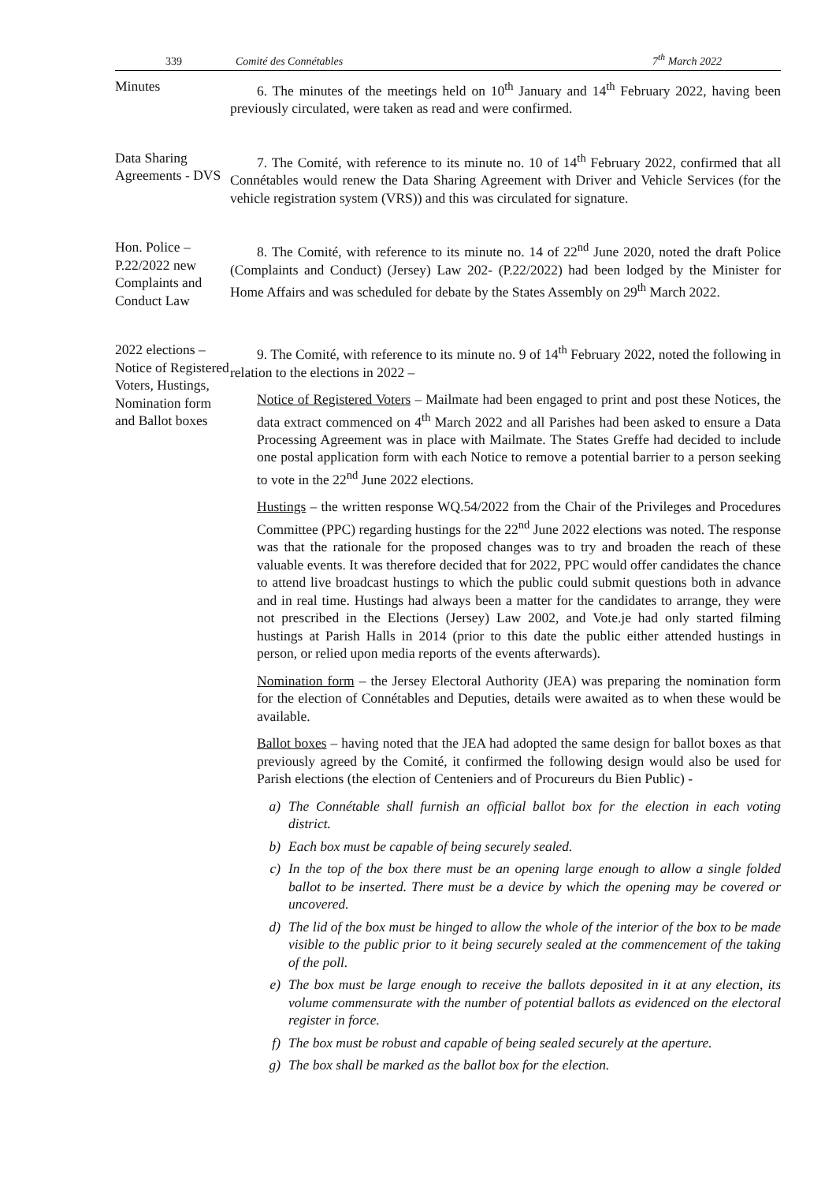339
Comité des Connétables
7<sup>th</sup> March 2022
Minutes 6. The minutes of the meetings held on 10<sup>th</sup> January and 14<sup>th</sup> February 2022, having been previously circulated, were taken as read and were confirmed.
Data Sharing Agreements - DVS
7. The Comité, with reference to its minute no. 10 of 14<sup>th</sup> February 2022, confirmed that all Connétables would renew the Data Sharing Agreement with Driver and Vehicle Services (for the vehicle registration system (VRS)) and this was circulated for signature.
Hon. Police – P.22/2022 new Complaints and Conduct Law
8. The Comité, with reference to its minute no. 14 of 22<sup>nd</sup> June 2020, noted the draft Police (Complaints and Conduct) (Jersey) Law 202- (P.22/2022) had been lodged by the Minister for Home Affairs and was scheduled for debate by the States Assembly on 29<sup>th</sup> March 2022.
2022 elections – Notice of Registered Voters, Hustings, Nomination form and Ballot boxes
9. The Comité, with reference to its minute no. 9 of 14<sup>th</sup> February 2022, noted the following in relation to the elections in 2022 –
Notice of Registered Voters – Mailmate had been engaged to print and post these Notices, the data extract commenced on 4<sup>th</sup> March 2022 and all Parishes had been asked to ensure a Data Processing Agreement was in place with Mailmate. The States Greffe had decided to include one postal application form with each Notice to remove a potential barrier to a person seeking to vote in the 22<sup>nd</sup> June 2022 elections.
Hustings – the written response WQ.54/2022 from the Chair of the Privileges and Procedures Committee (PPC) regarding hustings for the 22<sup>nd</sup> June 2022 elections was noted. The response was that the rationale for the proposed changes was to try and broaden the reach of these valuable events. It was therefore decided that for 2022, PPC would offer candidates the chance to attend live broadcast hustings to which the public could submit questions both in advance and in real time. Hustings had always been a matter for the candidates to arrange, they were not prescribed in the Elections (Jersey) Law 2002, and Vote.je had only started filming hustings at Parish Halls in 2014 (prior to this date the public either attended hustings in person, or relied upon media reports of the events afterwards).
Nomination form – the Jersey Electoral Authority (JEA) was preparing the nomination form for the election of Connétables and Deputies, details were awaited as to when these would be available.
Ballot boxes – having noted that the JEA had adopted the same design for ballot boxes as that previously agreed by the Comité, it confirmed the following design would also be used for Parish elections (the election of Centeniers and of Procureurs du Bien Public) -
a) The Connétable shall furnish an official ballot box for the election in each voting district.
b) Each box must be capable of being securely sealed.
c) In the top of the box there must be an opening large enough to allow a single folded ballot to be inserted. There must be a device by which the opening may be covered or uncovered.
d) The lid of the box must be hinged to allow the whole of the interior of the box to be made visible to the public prior to it being securely sealed at the commencement of the taking of the poll.
e) The box must be large enough to receive the ballots deposited in it at any election, its volume commensurate with the number of potential ballots as evidenced on the electoral register in force.
f) The box must be robust and capable of being sealed securely at the aperture.
g) The box shall be marked as the ballot box for the election.